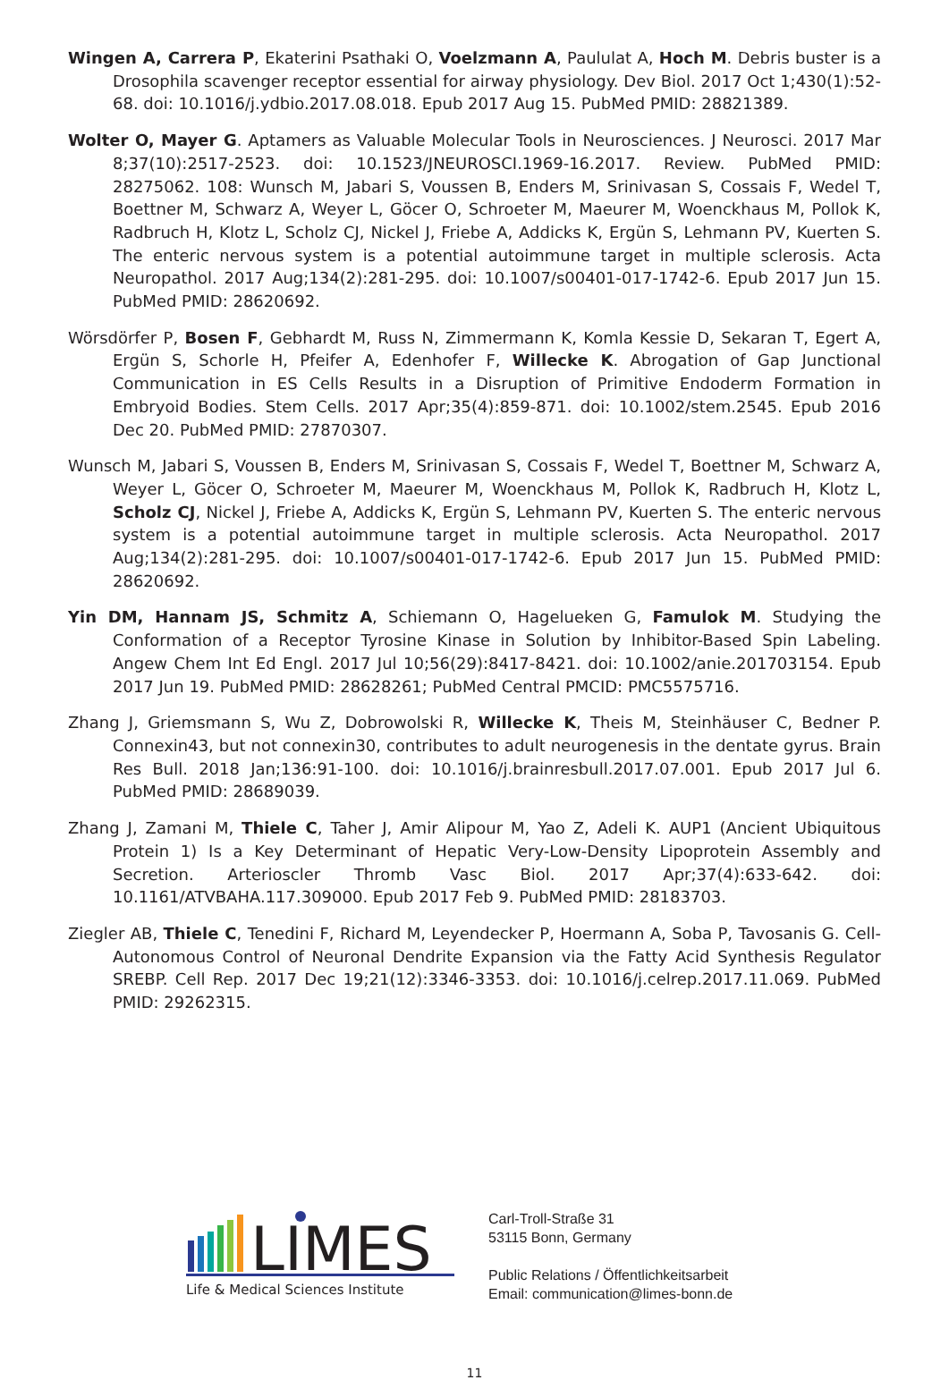Wingen A, Carrera P, Ekaterini Psathaki O, Voelzmann A, Paululat A, Hoch M. Debris buster is a Drosophila scavenger receptor essential for airway physiology. Dev Biol. 2017 Oct 1;430(1):52-68. doi: 10.1016/j.ydbio.2017.08.018. Epub 2017 Aug 15. PubMed PMID: 28821389.
Wolter O, Mayer G. Aptamers as Valuable Molecular Tools in Neurosciences. J Neurosci. 2017 Mar 8;37(10):2517-2523. doi: 10.1523/JNEUROSCI.1969-16.2017. Review. PubMed PMID: 28275062. 108: Wunsch M, Jabari S, Voussen B, Enders M, Srinivasan S, Cossais F, Wedel T, Boettner M, Schwarz A, Weyer L, Göcer O, Schroeter M, Maeurer M, Woenckhaus M, Pollok K, Radbruch H, Klotz L, Scholz CJ, Nickel J, Friebe A, Addicks K, Ergün S, Lehmann PV, Kuerten S. The enteric nervous system is a potential autoimmune target in multiple sclerosis. Acta Neuropathol. 2017 Aug;134(2):281-295. doi: 10.1007/s00401-017-1742-6. Epub 2017 Jun 15. PubMed PMID: 28620692.
Wörsdörfer P, Bosen F, Gebhardt M, Russ N, Zimmermann K, Komla Kessie D, Sekaran T, Egert A, Ergün S, Schorle H, Pfeifer A, Edenhofer F, Willecke K. Abrogation of Gap Junctional Communication in ES Cells Results in a Disruption of Primitive Endoderm Formation in Embryoid Bodies. Stem Cells. 2017 Apr;35(4):859-871. doi: 10.1002/stem.2545. Epub 2016 Dec 20. PubMed PMID: 27870307.
Wunsch M, Jabari S, Voussen B, Enders M, Srinivasan S, Cossais F, Wedel T, Boettner M, Schwarz A, Weyer L, Göcer O, Schroeter M, Maeurer M, Woenckhaus M, Pollok K, Radbruch H, Klotz L, Scholz CJ, Nickel J, Friebe A, Addicks K, Ergün S, Lehmann PV, Kuerten S. The enteric nervous system is a potential autoimmune target in multiple sclerosis. Acta Neuropathol. 2017 Aug;134(2):281-295. doi: 10.1007/s00401-017-1742-6. Epub 2017 Jun 15. PubMed PMID: 28620692.
Yin DM, Hannam JS, Schmitz A, Schiemann O, Hagelueken G, Famulok M. Studying the Conformation of a Receptor Tyrosine Kinase in Solution by Inhibitor-Based Spin Labeling. Angew Chem Int Ed Engl. 2017 Jul 10;56(29):8417-8421. doi: 10.1002/anie.201703154. Epub 2017 Jun 19. PubMed PMID: 28628261; PubMed Central PMCID: PMC5575716.
Zhang J, Griemsmann S, Wu Z, Dobrowolski R, Willecke K, Theis M, Steinhäuser C, Bedner P. Connexin43, but not connexin30, contributes to adult neurogenesis in the dentate gyrus. Brain Res Bull. 2018 Jan;136:91-100. doi: 10.1016/j.brainresbull.2017.07.001. Epub 2017 Jul 6. PubMed PMID: 28689039.
Zhang J, Zamani M, Thiele C, Taher J, Amir Alipour M, Yao Z, Adeli K. AUP1 (Ancient Ubiquitous Protein 1) Is a Key Determinant of Hepatic Very-Low-Density Lipoprotein Assembly and Secretion. Arterioscler Thromb Vasc Biol. 2017 Apr;37(4):633-642. doi: 10.1161/ATVBAHA.117.309000. Epub 2017 Feb 9. PubMed PMID: 28183703.
Ziegler AB, Thiele C, Tenedini F, Richard M, Leyendecker P, Hoermann A, Soba P, Tavosanis G. Cell-Autonomous Control of Neuronal Dendrite Expansion via the Fatty Acid Synthesis Regulator SREBP. Cell Rep. 2017 Dec 19;21(12):3346-3353. doi: 10.1016/j.celrep.2017.11.069. PubMed PMID: 29262315.
LIMES
Life & Medical Sciences Institute
Carl-Troll-Straße 31
53115 Bonn, Germany
Public Relations / Öffentlichkeitsarbeit
Email: communication@limes-bonn.de
11